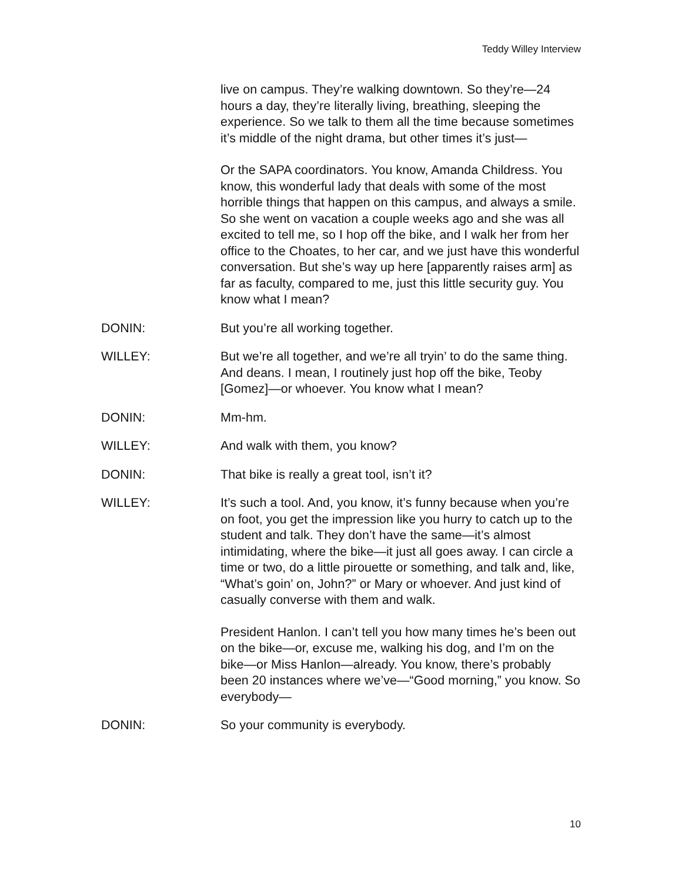Teddy Willey Interview
live on campus. They’re walking downtown. So they’re—24 hours a day, they’re literally living, breathing, sleeping the experience. So we talk to them all the time because sometimes it’s middle of the night drama, but other times it’s just—
Or the SAPA coordinators. You know, Amanda Childress. You know, this wonderful lady that deals with some of the most horrible things that happen on this campus, and always a smile. So she went on vacation a couple weeks ago and she was all excited to tell me, so I hop off the bike, and I walk her from her office to the Choates, to her car, and we just have this wonderful conversation. But she’s way up here [apparently raises arm] as far as faculty, compared to me, just this little security guy. You know what I mean?
DONIN: But you’re all working together.
WILLEY: But we’re all together, and we’re all tryin’ to do the same thing. And deans. I mean, I routinely just hop off the bike, Teoby [Gomez]—or whoever. You know what I mean?
DONIN: Mm-hm.
WILLEY: And walk with them, you know?
DONIN: That bike is really a great tool, isn’t it?
WILLEY: It’s such a tool. And, you know, it’s funny because when you’re on foot, you get the impression like you hurry to catch up to the student and talk. They don’t have the same—it’s almost intimidating, where the bike—it just all goes away. I can circle a time or two, do a little pirouette or something, and talk and, like, “What’s goin’ on, John?” or Mary or whoever. And just kind of casually converse with them and walk.
President Hanlon. I can’t tell you how many times he’s been out on the bike—or, excuse me, walking his dog, and I’m on the bike—or Miss Hanlon—already. You know, there’s probably been 20 instances where we’ve—“Good morning,” you know. So everybody—
DONIN: So your community is everybody.
10